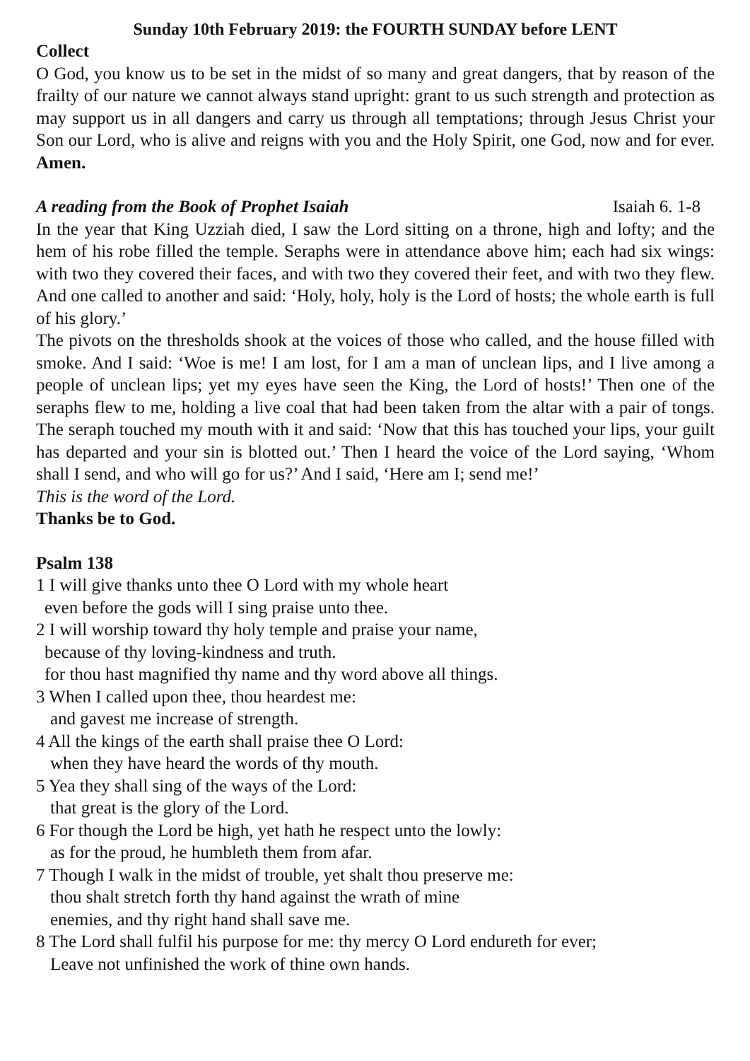Sunday 10th February 2019: the FOURTH SUNDAY before LENT
Collect
O God, you know us to be set in the midst of so many and great dangers, that by reason of the frailty of our nature we cannot always stand upright: grant to us such strength and protection as may support us in all dangers and carry us through all temptations; through Jesus Christ your Son our Lord, who is alive and reigns with you and the Holy Spirit, one God, now and for ever. Amen.
A reading from the Book of Prophet Isaiah Isaiah 6. 1-8
In the year that King Uzziah died, I saw the Lord sitting on a throne, high and lofty; and the hem of his robe filled the temple. Seraphs were in attendance above him; each had six wings: with two they covered their faces, and with two they covered their feet, and with two they flew. And one called to another and said: ‘Holy, holy, holy is the Lord of hosts; the whole earth is full of his glory.’
The pivots on the thresholds shook at the voices of those who called, and the house filled with smoke. And I said: ‘Woe is me! I am lost, for I am a man of unclean lips, and I live among a people of unclean lips; yet my eyes have seen the King, the Lord of hosts!’ Then one of the seraphs flew to me, holding a live coal that had been taken from the altar with a pair of tongs. The seraph touched my mouth with it and said: ‘Now that this has touched your lips, your guilt has departed and your sin is blotted out.’ Then I heard the voice of the Lord saying, ‘Whom shall I send, and who will go for us?’ And I said, ‘Here am I; send me!’
This is the word of the Lord.
Thanks be to God.
Psalm 138
1 I will give thanks unto thee O Lord with my whole heart
even before the gods will I sing praise unto thee.
2 I will worship toward thy holy temple and praise your name,
because of thy loving-kindness and truth.
for thou hast magnified thy name and thy word above all things.
3 When I called upon thee, thou heardest me:
and gavest me increase of strength.
4 All the kings of the earth shall praise thee O Lord:
when they have heard the words of thy mouth.
5 Yea they shall sing of the ways of the Lord:
that great is the glory of the Lord.
6 For though the Lord be high, yet hath he respect unto the lowly:
as for the proud, he humbleth them from afar.
7 Though I walk in the midst of trouble, yet shalt thou preserve me:
thou shalt stretch forth thy hand against the wrath of mine
enemies, and thy right hand shall save me.
8 The Lord shall fulfil his purpose for me: thy mercy O Lord endureth for ever;
Leave not unfinished the work of thine own hands.